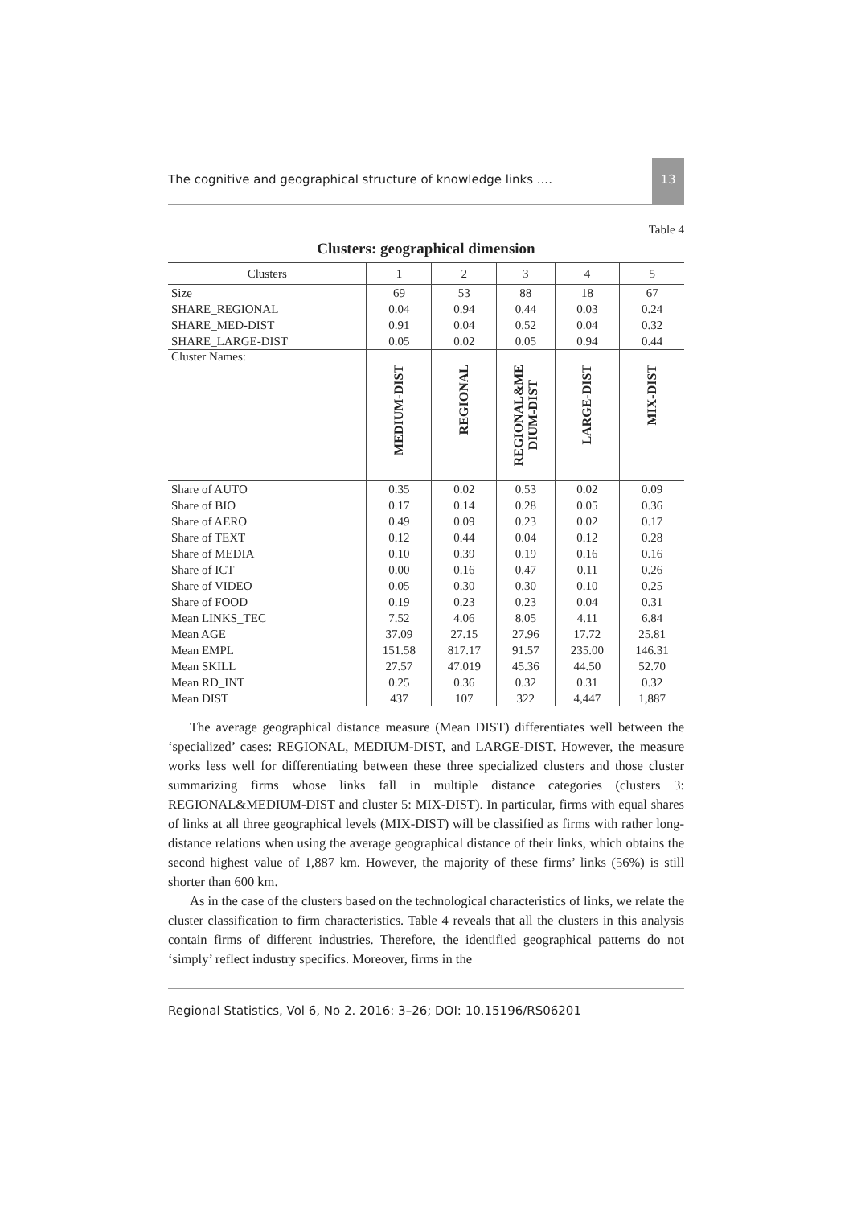The cognitive and geographical structure of knowledge links .... 13
Table 4
Clusters: geographical dimension
| Clusters | 1 | 2 | 3 | 4 | 5 |
| --- | --- | --- | --- | --- | --- |
| Size | 69 | 53 | 88 | 18 | 67 |
| SHARE_REGIONAL | 0.04 | 0.94 | 0.44 | 0.03 | 0.24 |
| SHARE_MED-DIST | 0.91 | 0.04 | 0.52 | 0.04 | 0.32 |
| SHARE_LARGE-DIST | 0.05 | 0.02 | 0.05 | 0.94 | 0.44 |
| Cluster Names: | MEDIUM-DIST | REGIONAL | REGIONAL&ME DIUM-DIST | LARGE-DIST | MIX-DIST |
| Share of AUTO | 0.35 | 0.02 | 0.53 | 0.02 | 0.09 |
| Share of BIO | 0.17 | 0.14 | 0.28 | 0.05 | 0.36 |
| Share of AERO | 0.49 | 0.09 | 0.23 | 0.02 | 0.17 |
| Share of TEXT | 0.12 | 0.44 | 0.04 | 0.12 | 0.28 |
| Share of MEDIA | 0.10 | 0.39 | 0.19 | 0.16 | 0.16 |
| Share of ICT | 0.00 | 0.16 | 0.47 | 0.11 | 0.26 |
| Share of VIDEO | 0.05 | 0.30 | 0.30 | 0.10 | 0.25 |
| Share of FOOD | 0.19 | 0.23 | 0.23 | 0.04 | 0.31 |
| Mean LINKS_TEC | 7.52 | 4.06 | 8.05 | 4.11 | 6.84 |
| Mean AGE | 37.09 | 27.15 | 27.96 | 17.72 | 25.81 |
| Mean EMPL | 151.58 | 817.17 | 91.57 | 235.00 | 146.31 |
| Mean SKILL | 27.57 | 47.019 | 45.36 | 44.50 | 52.70 |
| Mean RD_INT | 0.25 | 0.36 | 0.32 | 0.31 | 0.32 |
| Mean DIST | 437 | 107 | 322 | 4,447 | 1,887 |
The average geographical distance measure (Mean DIST) differentiates well between the ‘specialized’ cases: REGIONAL, MEDIUM-DIST, and LARGE-DIST. However, the measure works less well for differentiating between these three specialized clusters and those cluster summarizing firms whose links fall in multiple distance categories (clusters 3: REGIONAL&MEDIUM-DIST and cluster 5: MIX-DIST). In particular, firms with equal shares of links at all three geographical levels (MIX-DIST) will be classified as firms with rather long-distance relations when using the average geographical distance of their links, which obtains the second highest value of 1,887 km. However, the majority of these firms’ links (56%) is still shorter than 600 km.
As in the case of the clusters based on the technological characteristics of links, we relate the cluster classification to firm characteristics. Table 4 reveals that all the clusters in this analysis contain firms of different industries. Therefore, the identified geographical patterns do not ‘simply’ reflect industry specifics. Moreover, firms in the
Regional Statistics, Vol 6, No 2. 2016: 3–26; DOI: 10.15196/RS06201